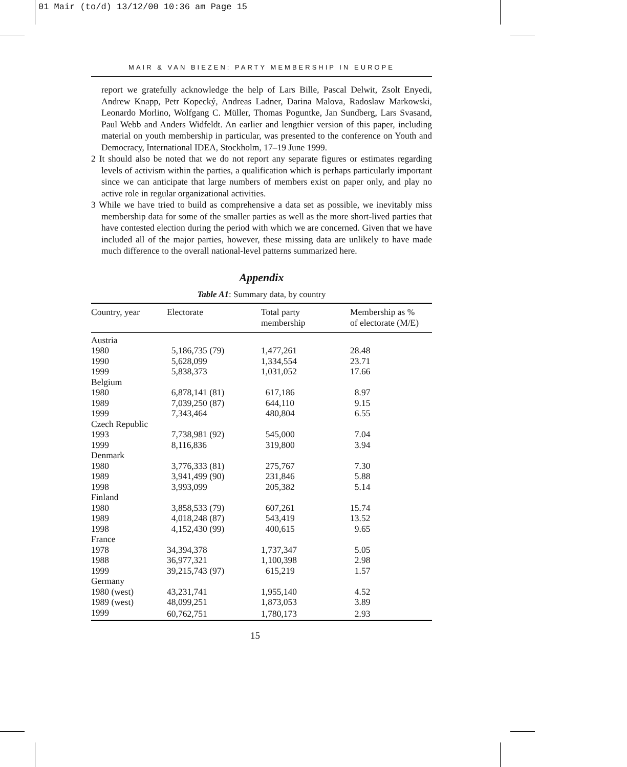01 Mair (to/d) 13/12/00 10:36 am Page 15
MAIR & VAN BIEZEN: PARTY MEMBERSHIP IN EUROPE
report we gratefully acknowledge the help of Lars Bille, Pascal Delwit, Zsolt Enyedi, Andrew Knapp, Petr Kopecký, Andreas Ladner, Darina Malova, Radoslaw Markowski, Leonardo Morlino, Wolfgang C. Müller, Thomas Poguntke, Jan Sundberg, Lars Svasand, Paul Webb and Anders Widfeldt. An earlier and lengthier version of this paper, including material on youth membership in particular, was presented to the conference on Youth and Democracy, International IDEA, Stockholm, 17–19 June 1999.
2 It should also be noted that we do not report any separate figures or estimates regarding levels of activism within the parties, a qualification which is perhaps particularly important since we can anticipate that large numbers of members exist on paper only, and play no active role in regular organizational activities.
3 While we have tried to build as comprehensive a data set as possible, we inevitably miss membership data for some of the smaller parties as well as the more short-lived parties that have contested election during the period with which we are concerned. Given that we have included all of the major parties, however, these missing data are unlikely to have made much difference to the overall national-level patterns summarized here.
Appendix
Table A1: Summary data, by country
| Country, year | Electorate | Total party membership | Membership as % of electorate (M/E) |
| --- | --- | --- | --- |
| Austria | | | |
| 1980 | 5,186,735 (79) | 1,477,261 | 28.48 |
| 1990 | 5,628,099 | 1,334,554 | 23.71 |
| 1999 | 5,838,373 | 1,031,052 | 17.66 |
| Belgium | | | |
| 1980 | 6,878,141 (81) | 617,186 | 8.97 |
| 1989 | 7,039,250 (87) | 644,110 | 9.15 |
| 1999 | 7,343,464 | 480,804 | 6.55 |
| Czech Republic | | | |
| 1993 | 7,738,981 (92) | 545,000 | 7.04 |
| 1999 | 8,116,836 | 319,800 | 3.94 |
| Denmark | | | |
| 1980 | 3,776,333 (81) | 275,767 | 7.30 |
| 1989 | 3,941,499 (90) | 231,846 | 5.88 |
| 1998 | 3,993,099 | 205,382 | 5.14 |
| Finland | | | |
| 1980 | 3,858,533 (79) | 607,261 | 15.74 |
| 1989 | 4,018,248 (87) | 543,419 | 13.52 |
| 1998 | 4,152,430 (99) | 400,615 | 9.65 |
| France | | | |
| 1978 | 34,394,378 | 1,737,347 | 5.05 |
| 1988 | 36,977,321 | 1,100,398 | 2.98 |
| 1999 | 39,215,743 (97) | 615,219 | 1.57 |
| Germany | | | |
| 1980 (west) | 43,231,741 | 1,955,140 | 4.52 |
| 1989 (west) | 48,099,251 | 1,873,053 | 3.89 |
| 1999 | 60,762,751 | 1,780,173 | 2.93 |
15